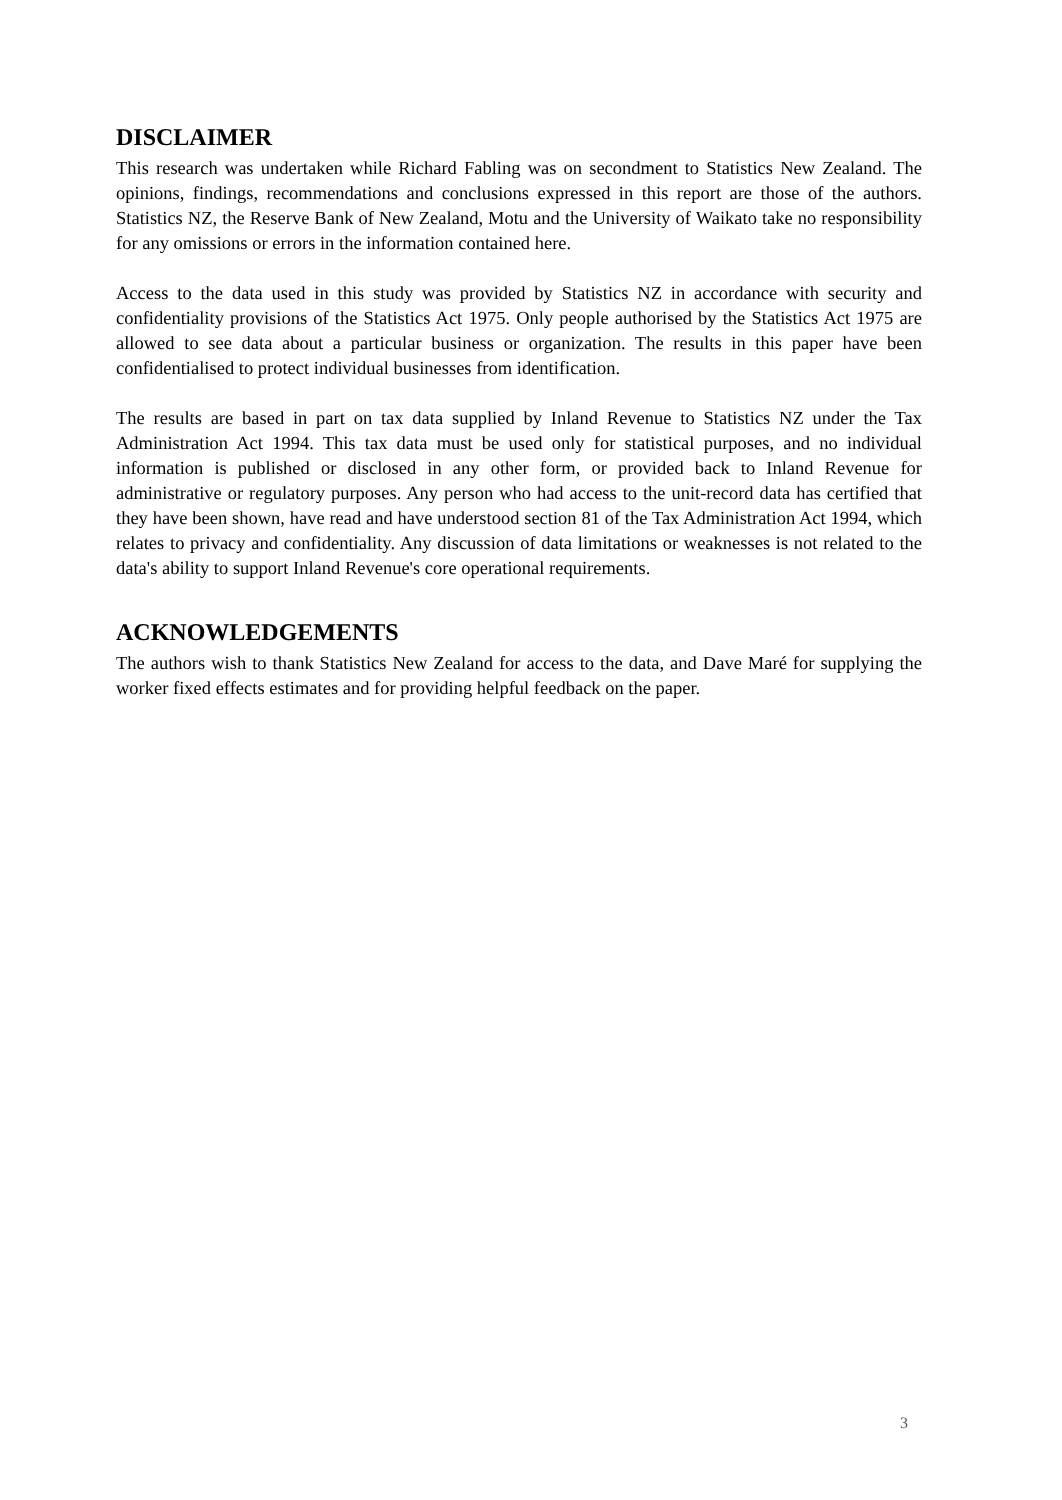DISCLAIMER
This research was undertaken while Richard Fabling was on secondment to Statistics New Zealand. The opinions, findings, recommendations and conclusions expressed in this report are those of the authors. Statistics NZ, the Reserve Bank of New Zealand, Motu and the University of Waikato take no responsibility for any omissions or errors in the information contained here.
Access to the data used in this study was provided by Statistics NZ in accordance with security and confidentiality provisions of the Statistics Act 1975. Only people authorised by the Statistics Act 1975 are allowed to see data about a particular business or organization. The results in this paper have been confidentialised to protect individual businesses from identification.
The results are based in part on tax data supplied by Inland Revenue to Statistics NZ under the Tax Administration Act 1994. This tax data must be used only for statistical purposes, and no individual information is published or disclosed in any other form, or provided back to Inland Revenue for administrative or regulatory purposes. Any person who had access to the unit-record data has certified that they have been shown, have read and have understood section 81 of the Tax Administration Act 1994, which relates to privacy and confidentiality. Any discussion of data limitations or weaknesses is not related to the data's ability to support Inland Revenue's core operational requirements.
ACKNOWLEDGEMENTS
The authors wish to thank Statistics New Zealand for access to the data, and Dave Maré for supplying the worker fixed effects estimates and for providing helpful feedback on the paper.
3